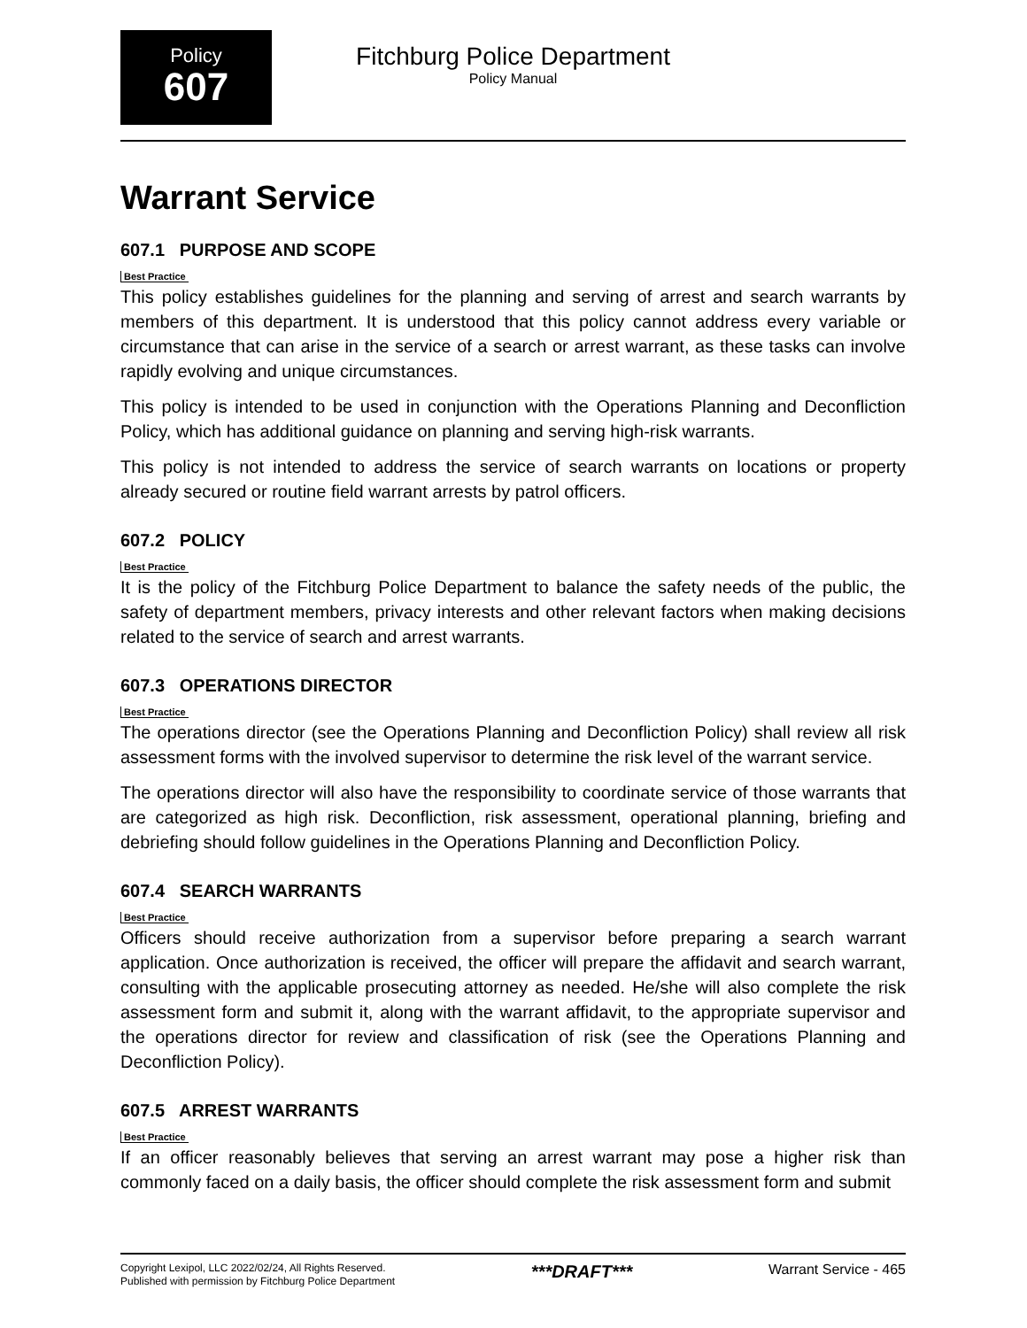Policy
607
Fitchburg Police Department
Policy Manual
Warrant Service
607.1 PURPOSE AND SCOPE
Best Practice
This policy establishes guidelines for the planning and serving of arrest and search warrants by members of this department. It is understood that this policy cannot address every variable or circumstance that can arise in the service of a search or arrest warrant, as these tasks can involve rapidly evolving and unique circumstances.
This policy is intended to be used in conjunction with the Operations Planning and Deconfliction Policy, which has additional guidance on planning and serving high-risk warrants.
This policy is not intended to address the service of search warrants on locations or property already secured or routine field warrant arrests by patrol officers.
607.2 POLICY
Best Practice
It is the policy of the Fitchburg Police Department to balance the safety needs of the public, the safety of department members, privacy interests and other relevant factors when making decisions related to the service of search and arrest warrants.
607.3 OPERATIONS DIRECTOR
Best Practice
The operations director (see the Operations Planning and Deconfliction Policy) shall review all risk assessment forms with the involved supervisor to determine the risk level of the warrant service.
The operations director will also have the responsibility to coordinate service of those warrants that are categorized as high risk. Deconfliction, risk assessment, operational planning, briefing and debriefing should follow guidelines in the Operations Planning and Deconfliction Policy.
607.4 SEARCH WARRANTS
Best Practice
Officers should receive authorization from a supervisor before preparing a search warrant application. Once authorization is received, the officer will prepare the affidavit and search warrant, consulting with the applicable prosecuting attorney as needed. He/she will also complete the risk assessment form and submit it, along with the warrant affidavit, to the appropriate supervisor and the operations director for review and classification of risk (see the Operations Planning and Deconfliction Policy).
607.5 ARREST WARRANTS
Best Practice
If an officer reasonably believes that serving an arrest warrant may pose a higher risk than commonly faced on a daily basis, the officer should complete the risk assessment form and submit
Copyright Lexipol, LLC 2022/02/24, All Rights Reserved.
Published with permission by Fitchburg Police Department
***DRAFT***
Warrant Service - 465